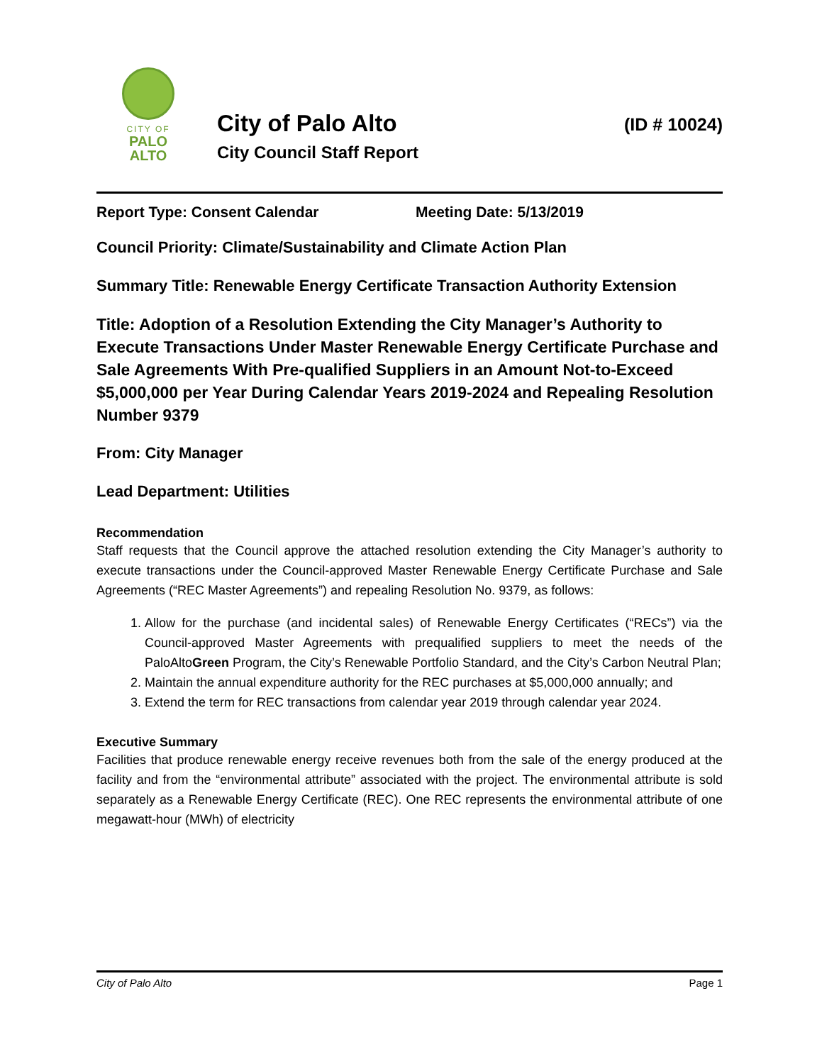CITY OF
PALO
ALTO
City of Palo Alto
City Council Staff Report
(ID # 10024)
Report Type: Consent Calendar Meeting Date: 5/13/2019
Council Priority: Climate/Sustainability and Climate Action Plan
Summary Title: Renewable Energy Certificate Transaction Authority Extension
Title: Adoption of a Resolution Extending the City Manager’s Authority to Execute Transactions Under Master Renewable Energy Certificate Purchase and Sale Agreements With Pre-qualified Suppliers in an Amount Not-to-Exceed $5,000,000 per Year During Calendar Years 2019-2024 and Repealing Resolution Number 9379
From: City Manager
Lead Department: Utilities
Recommendation
Staff requests that the Council approve the attached resolution extending the City Manager’s authority to execute transactions under the Council-approved Master Renewable Energy Certificate Purchase and Sale Agreements (“REC Master Agreements”) and repealing Resolution No. 9379, as follows:
1. Allow for the purchase (and incidental sales) of Renewable Energy Certificates (“RECs”) via the Council-approved Master Agreements with prequalified suppliers to meet the needs of the PaloAltoGreen Program, the City’s Renewable Portfolio Standard, and the City’s Carbon Neutral Plan;
2. Maintain the annual expenditure authority for the REC purchases at $5,000,000 annually; and
3. Extend the term for REC transactions from calendar year 2019 through calendar year 2024.
Executive Summary
Facilities that produce renewable energy receive revenues both from the sale of the energy produced at the facility and from the “environmental attribute” associated with the project. The environmental attribute is sold separately as a Renewable Energy Certificate (REC). One REC represents the environmental attribute of one megawatt-hour (MWh) of electricity
City of Palo Alto Page 1